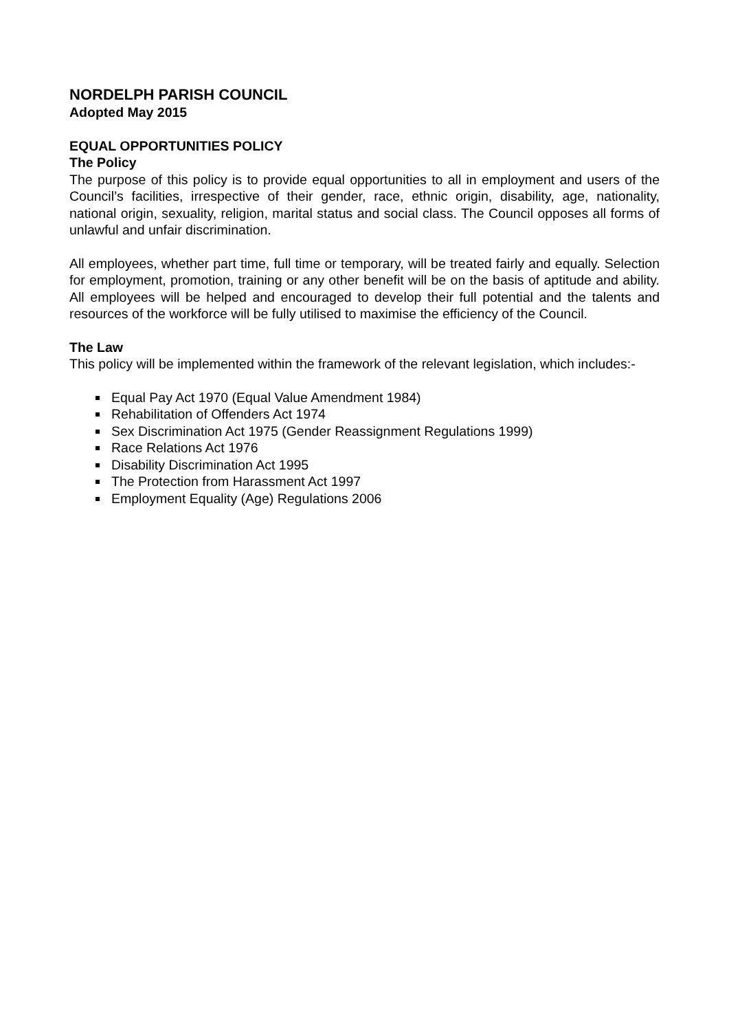NORDELPH PARISH COUNCIL
Adopted May 2015
EQUAL OPPORTUNITIES POLICY
The Policy
The purpose of this policy is to provide equal opportunities to all in employment and users of the Council’s facilities, irrespective of their gender, race, ethnic origin, disability, age, nationality, national origin, sexuality, religion, marital status and social class. The Council opposes all forms of unlawful and unfair discrimination.
All employees, whether part time, full time or temporary, will be treated fairly and equally. Selection for employment, promotion, training or any other benefit will be on the basis of aptitude and ability. All employees will be helped and encouraged to develop their full potential and the talents and resources of the workforce will be fully utilised to maximise the efficiency of the Council.
The Law
This policy will be implemented within the framework of the relevant legislation, which includes:-
Equal Pay Act 1970 (Equal Value Amendment 1984)
Rehabilitation of Offenders Act 1974
Sex Discrimination Act 1975 (Gender Reassignment Regulations 1999)
Race Relations Act 1976
Disability Discrimination Act 1995
The Protection from Harassment Act 1997
Employment Equality (Age) Regulations 2006